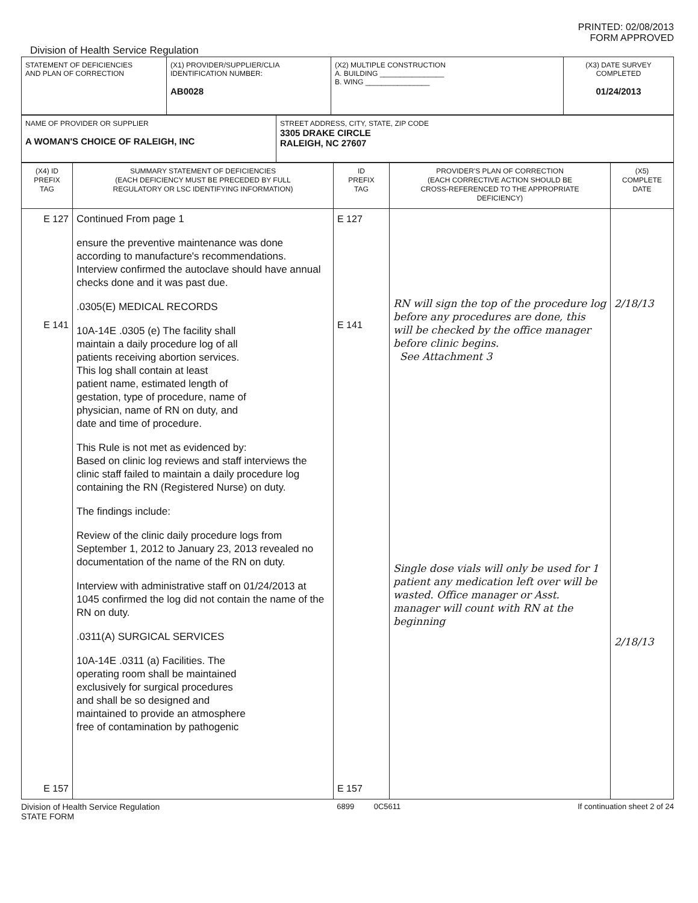PRINTED: 02/08/2013
FORM APPROVED
Division of Health Service Regulation
| STATEMENT OF DEFICIENCIES AND PLAN OF CORRECTION | (X1) PROVIDER/SUPPLIER/CLIA IDENTIFICATION NUMBER: AB0028 | (X2) MULTIPLE CONSTRUCTION A. BUILDING ________________ B. WING ________________ | (X3) DATE SURVEY COMPLETED 01/24/2013 |
| NAME OF PROVIDER OR SUPPLIER A WOMAN'S CHOICE OF RALEIGH, INC | STREET ADDRESS, CITY, STATE, ZIP CODE 3305 DRAKE CIRCLE RALEIGH, NC 27607 |
| (X4) ID PREFIX TAG | SUMMARY STATEMENT OF DEFICIENCIES (EACH DEFICIENCY MUST BE PRECEDED BY FULL REGULATORY OR LSC IDENTIFYING INFORMATION) | ID PREFIX TAG | PROVIDER'S PLAN OF CORRECTION (EACH CORRECTIVE ACTION SHOULD BE CROSS-REFERENCED TO THE APPROPRIATE DEFICIENCY) | (X5) COMPLETE DATE |
| E 127 E 141 E 157 | Continued From page 1 ensure the preventive maintenance was done according to manufacture's recommendations. Interview confirmed the autoclave should have annual checks done and it was past due. .0305(E) MEDICAL RECORDS 10A-14E .0305 (e) The facility shall maintain a daily procedure log of all patients receiving abortion services. This log shall contain at least patient name, estimated length of gestation, type of procedure, name of physician, name of RN on duty, and date and time of procedure. This Rule is not met as evidenced by: Based on clinic log reviews and staff interviews the clinic staff failed to maintain a daily procedure log containing the RN (Registered Nurse) on duty. The findings include: Review of the clinic daily procedure logs from September 1, 2012 to January 23, 2013 revealed no documentation of the name of the RN on duty. Interview with administrative staff on 01/24/2013 at 1045 confirmed the log did not contain the name of the RN on duty. .0311(A) SURGICAL SERVICES 10A-14E .0311 (a) Facilities. The operating room shall be maintained exclusively for surgical procedures and shall be so designed and maintained to provide an atmosphere free of contamination by pathogenic | E 127 E 141 E 157 | RN will sign the top of the procedure log before any procedures are done, this will be checked by the office manager before clinic begins. See Attachment 3 Single dose vials will only be used for 1 patient any medication left over will be wasted. Office manager or Asst. manager will count with RN at the beginning | 2/18/13 2/18/13 |
Division of Health Service Regulation
STATE FORM 6899 0C5611 If continuation sheet 2 of 24